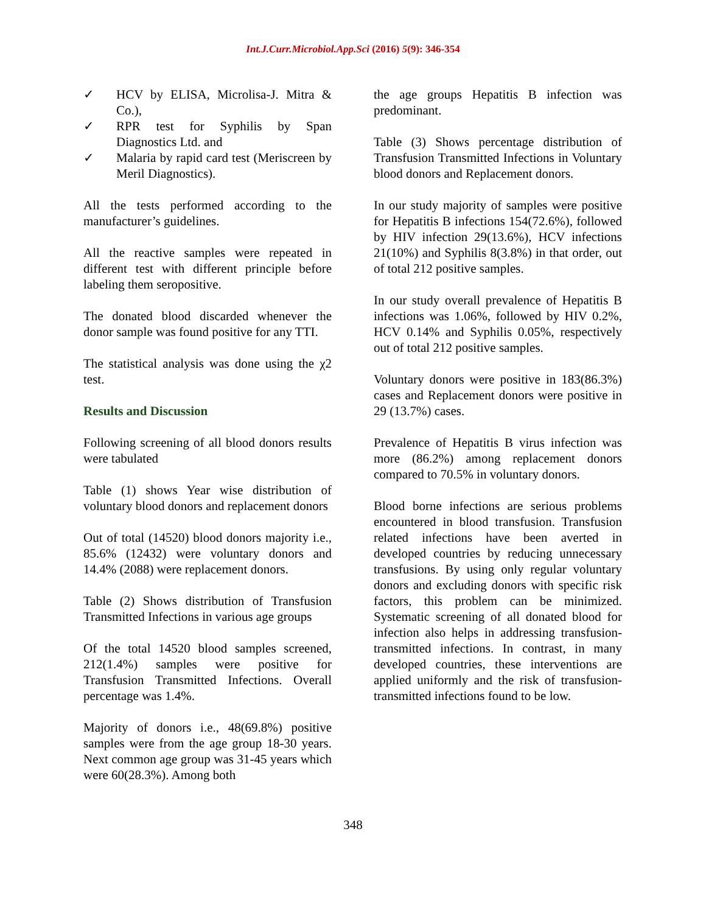Int.J.Curr.Microbiol.App.Sci (2016) 5(9): 346-354
✓ HCV by ELISA, Microlisa-J. Mitra & Co.),
✓ RPR test for Syphilis by Span Diagnostics Ltd. and
✓ Malaria by rapid card test (Meriscreen by Meril Diagnostics).
All the tests performed according to the manufacturer’s guidelines.
All the reactive samples were repeated in different test with different principle before labeling them seropositive.
The donated blood discarded whenever the donor sample was found positive for any TTI.
The statistical analysis was done using the χ2 test.
Results and Discussion
Following screening of all blood donors results were tabulated
Table (1) shows Year wise distribution of voluntary blood donors and replacement donors
Out of total (14520) blood donors majority i.e., 85.6% (12432) were voluntary donors and 14.4% (2088) were replacement donors.
Table (2) Shows distribution of Transfusion Transmitted Infections in various age groups
Of the total 14520 blood samples screened, 212(1.4%) samples were positive for Transfusion Transmitted Infections. Overall percentage was 1.4%.
Majority of donors i.e., 48(69.8%) positive samples were from the age group 18-30 years. Next common age group was 31-45 years which were 60(28.3%). Among both
the age groups Hepatitis B infection was predominant.
Table (3) Shows percentage distribution of Transfusion Transmitted Infections in Voluntary blood donors and Replacement donors.
In our study majority of samples were positive for Hepatitis B infections 154(72.6%), followed by HIV infection 29(13.6%), HCV infections 21(10%) and Syphilis 8(3.8%) in that order, out of total 212 positive samples.
In our study overall prevalence of Hepatitis B infections was 1.06%, followed by HIV 0.2%, HCV 0.14% and Syphilis 0.05%, respectively out of total 212 positive samples.
Voluntary donors were positive in 183(86.3%) cases and Replacement donors were positive in 29 (13.7%) cases.
Prevalence of Hepatitis B virus infection was more (86.2%) among replacement donors compared to 70.5% in voluntary donors.
Blood borne infections are serious problems encountered in blood transfusion. Transfusion related infections have been averted in developed countries by reducing unnecessary transfusions. By using only regular voluntary donors and excluding donors with specific risk factors, this problem can be minimized. Systematic screening of all donated blood for infection also helps in addressing transfusion-transmitted infections. In contrast, in many developed countries, these interventions are applied uniformly and the risk of transfusion-transmitted infections found to be low.
348